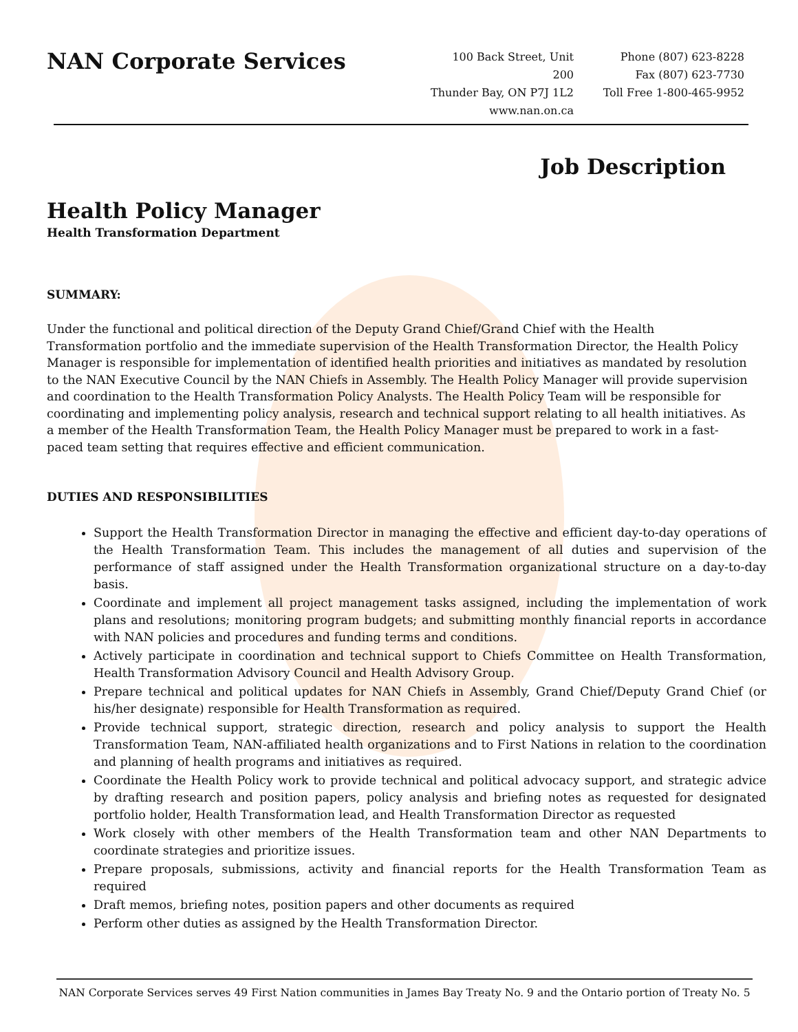NAN Corporate Services
100 Back Street, Unit 200
Thunder Bay, ON P7J 1L2
www.nan.on.ca
Phone (807) 623-8228
Fax (807) 623-7730
Toll Free 1-800-465-9952
Job Description
Health Policy Manager
Health Transformation Department
SUMMARY:
Under the functional and political direction of the Deputy Grand Chief/Grand Chief with the Health Transformation portfolio and the immediate supervision of the Health Transformation Director, the Health Policy Manager is responsible for implementation of identified health priorities and initiatives as mandated by resolution to the NAN Executive Council by the NAN Chiefs in Assembly. The Health Policy Manager will provide supervision and coordination to the Health Transformation Policy Analysts. The Health Policy Team will be responsible for coordinating and implementing policy analysis, research and technical support relating to all health initiatives. As a member of the Health Transformation Team, the Health Policy Manager must be prepared to work in a fast-paced team setting that requires effective and efficient communication.
DUTIES AND RESPONSIBILITIES
Support the Health Transformation Director in managing the effective and efficient day-to-day operations of the Health Transformation Team. This includes the management of all duties and supervision of the performance of staff assigned under the Health Transformation organizational structure on a day-to-day basis.
Coordinate and implement all project management tasks assigned, including the implementation of work plans and resolutions; monitoring program budgets; and submitting monthly financial reports in accordance with NAN policies and procedures and funding terms and conditions.
Actively participate in coordination and technical support to Chiefs Committee on Health Transformation, Health Transformation Advisory Council and Health Advisory Group.
Prepare technical and political updates for NAN Chiefs in Assembly, Grand Chief/Deputy Grand Chief (or his/her designate) responsible for Health Transformation as required.
Provide technical support, strategic direction, research and policy analysis to support the Health Transformation Team, NAN-affiliated health organizations and to First Nations in relation to the coordination and planning of health programs and initiatives as required.
Coordinate the Health Policy work to provide technical and political advocacy support, and strategic advice by drafting research and position papers, policy analysis and briefing notes as requested for designated portfolio holder, Health Transformation lead, and Health Transformation Director as requested
Work closely with other members of the Health Transformation team and other NAN Departments to coordinate strategies and prioritize issues.
Prepare proposals, submissions, activity and financial reports for the Health Transformation Team as required
Draft memos, briefing notes, position papers and other documents as required
Perform other duties as assigned by the Health Transformation Director.
NAN Corporate Services serves 49 First Nation communities in James Bay Treaty No. 9 and the Ontario portion of Treaty No. 5